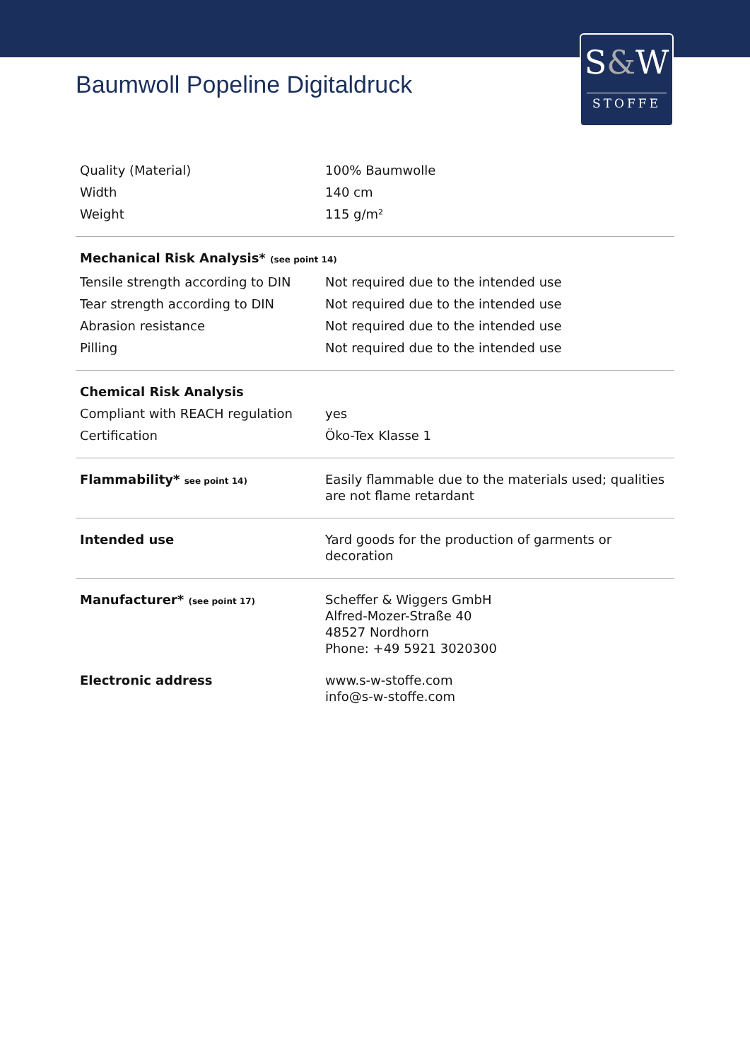S&W
STOFFE
Baumwoll Popeline Digitaldruck
| Quality (Material) | 100% Baumwolle |
| Width | 140 cm |
| Weight | 115 g/m² |
| Mechanical Risk Analysis* (see point 14) | |
| Tensile strength according to DIN | Not required due to the intended use |
| Tear strength according to DIN | Not required due to the intended use |
| Abrasion resistance | Not required due to the intended use |
| Pilling | Not required due to the intended use |
| Chemical Risk Analysis | |
| Compliant with REACH regulation | yes |
| Certification | Öko-Tex Klasse 1 |
| Flammability* see point 14) | Easily flammable due to the materials used; qualities are not flame retardant |
| Intended use | Yard goods for the production of garments or decoration |
| Manufacturer* (see point 17) | Scheffer & Wiggers GmbH Alfred-Mozer-Straße 40 48527 Nordhorn Phone: +49 5921 3020300 |
| Electronic address | www.s-w-stoffe.com info@s-w-stoffe.com |